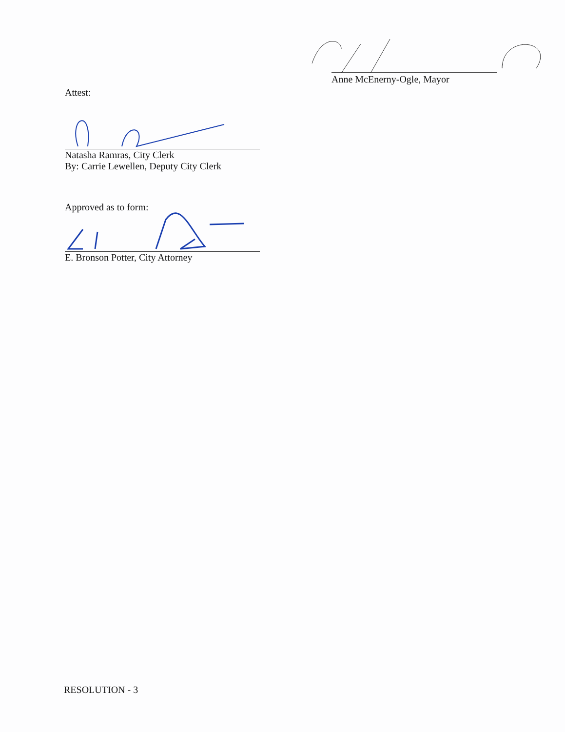Anne McEnerny-Ogle, Mayor
Attest:
Natasha Ramras, City Clerk
By: Carrie Lewellen, Deputy City Clerk
Approved as to form:
E. Bronson Potter, City Attorney
RESOLUTION - 3